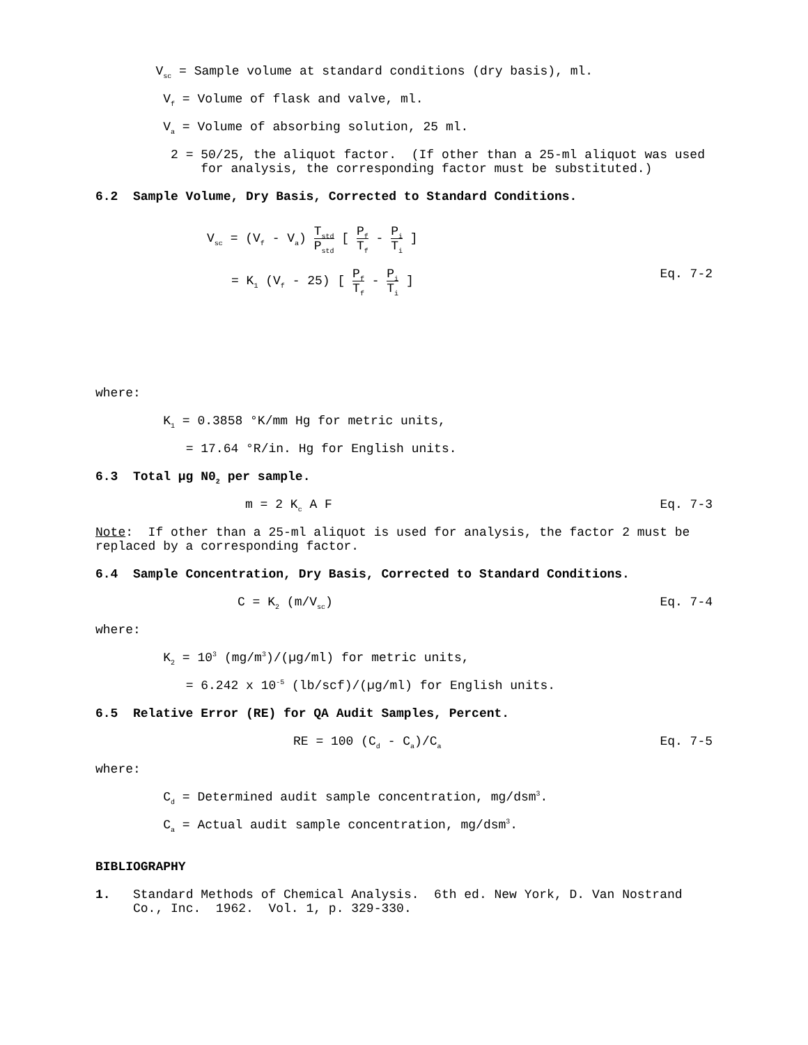V<sub>sc</sub> = Sample volume at standard conditions (dry basis), ml.
V<sub>f</sub> = Volume of flask and valve, ml.
V<sub>a</sub> = Volume of absorbing solution, 25 ml.
2 = 50/25, the aliquot factor. (If other than a 25-ml aliquot was used for analysis, the corresponding factor must be substituted.)
6.2 Sample Volume, Dry Basis, Corrected to Standard Conditions.
V<sub>sc</sub> = (V<sub>f</sub> - V<sub>a</sub>) T<sub>std</sub> P<sub>std</sub> [ P<sub>f</sub> T<sub>f</sub> - P<sub>i</sub> T<sub>i</sub> ]
= K<sub>1</sub> (V<sub>f</sub> - 25) [ P<sub>f</sub> T<sub>f</sub> - P<sub>i</sub> T<sub>i</sub> ] Eq. 7-2
where:
K<sub>1</sub> = 0.3858 °K/mm Hg for metric units,
= 17.64 °R/in. Hg for English units.
6.3 Total µg N0<sub>2</sub> per sample.
m = 2 K<sub>c</sub> A F Eq. 7-3
Note: If other than a 25-ml aliquot is used for analysis, the factor 2 must be replaced by a corresponding factor.
6.4 Sample Concentration, Dry Basis, Corrected to Standard Conditions.
C = K<sub>2</sub> (m/V<sub>sc</sub>) Eq. 7-4
where:
K<sub>2</sub> = 10<sup>3</sup> (mg/m<sup>3</sup>)/(µg/ml) for metric units,
= 6.242 x 10<sup>-5</sup> (lb/scf)/(µg/ml) for English units.
6.5 Relative Error (RE) for QA Audit Samples, Percent.
RE = 100 (C<sub>d</sub> - C<sub>a</sub>)/C<sub>a</sub> Eq. 7-5
where:
C<sub>d</sub> = Determined audit sample concentration, mg/dsm<sup>3</sup>.
C<sub>a</sub> = Actual audit sample concentration, mg/dsm<sup>3</sup>.
BIBLIOGRAPHY
1. Standard Methods of Chemical Analysis. 6th ed. New York, D. Van Nostrand Co., Inc. 1962. Vol. 1, p. 329-330.